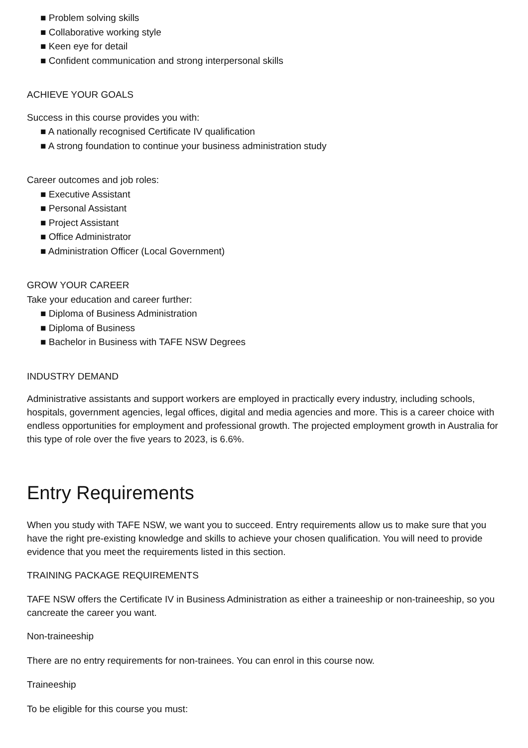■ Problem solving skills
■ Collaborative working style
■ Keen eye for detail
■ Confident communication and strong interpersonal skills
ACHIEVE YOUR GOALS
Success in this course provides you with:
■ A nationally recognised Certificate IV qualification
■ A strong foundation to continue your business administration study
Career outcomes and job roles:
■ Executive Assistant
■ Personal Assistant
■ Project Assistant
■ Office Administrator
■ Administration Officer (Local Government)
GROW YOUR CAREER
Take your education and career further:
■ Diploma of Business Administration
■ Diploma of Business
■ Bachelor in Business with TAFE NSW Degrees
INDUSTRY DEMAND
Administrative assistants and support workers are employed in practically every industry, including schools, hospitals, government agencies, legal offices, digital and media agencies and more. This is a career choice with endless opportunities for employment and professional growth. The projected employment growth in Australia for this type of role over the five years to 2023, is 6.6%.
Entry Requirements
When you study with TAFE NSW, we want you to succeed. Entry requirements allow us to make sure that you have the right pre-existing knowledge and skills to achieve your chosen qualification. You will need to provide evidence that you meet the requirements listed in this section.
TRAINING PACKAGE REQUIREMENTS
TAFE NSW offers the Certificate IV in Business Administration as either a traineeship or non-traineeship, so you cancreate the career you want.
Non-traineeship
There are no entry requirements for non-trainees. You can enrol in this course now.
Traineeship
To be eligible for this course you must: